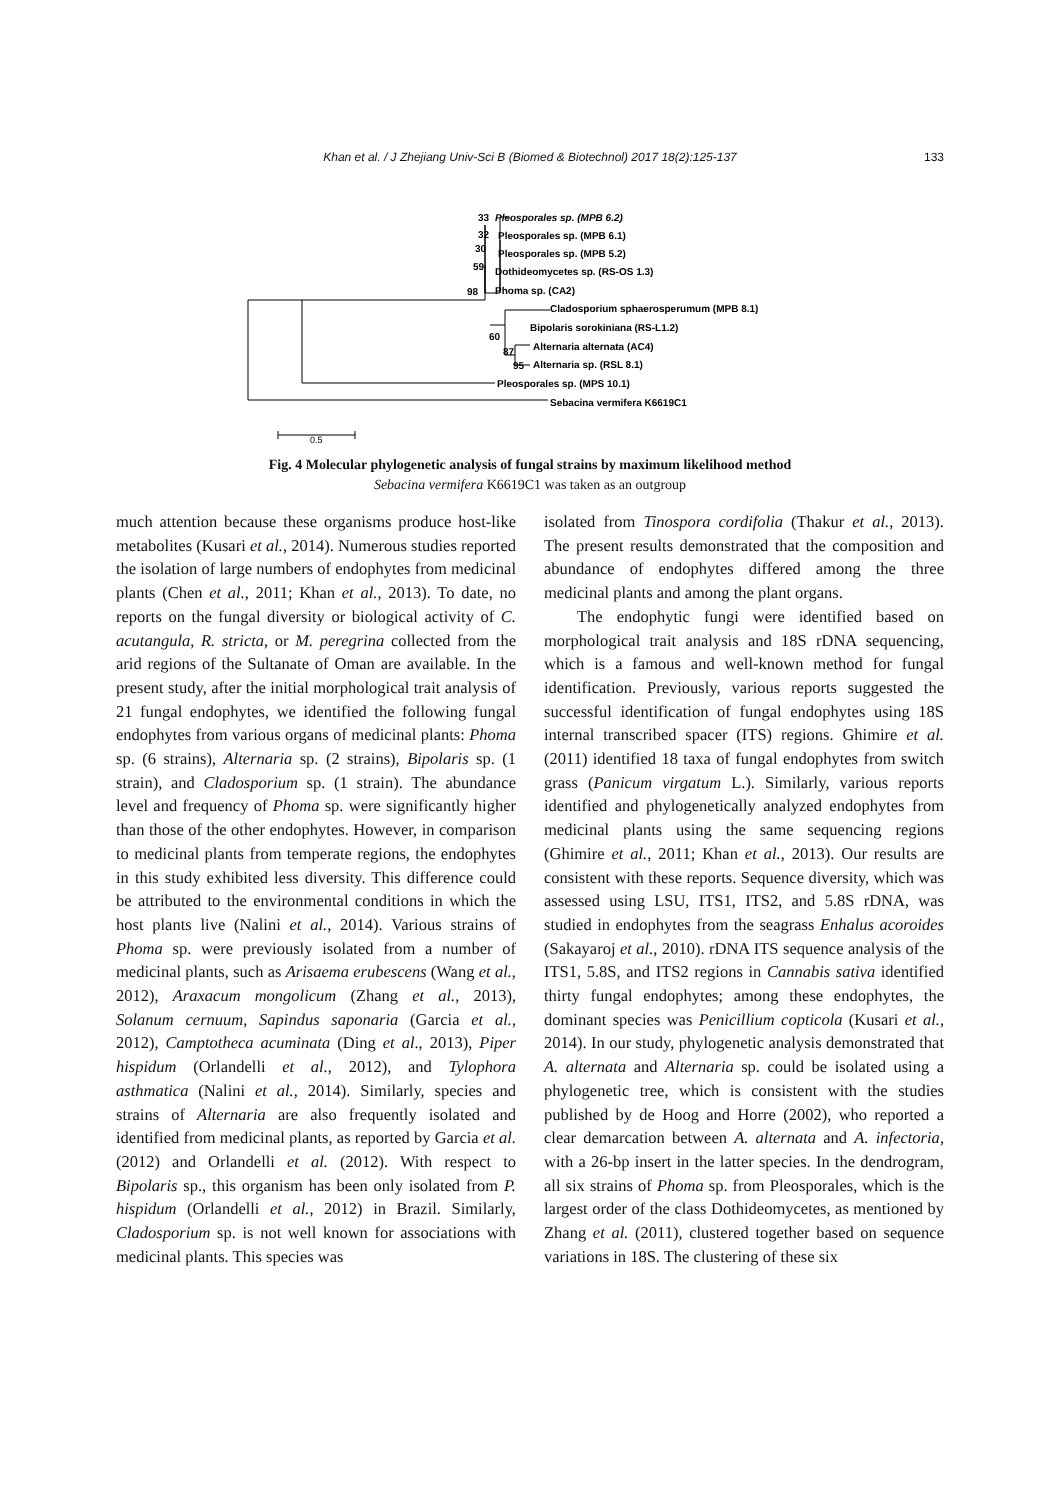Khan et al. / J Zhejiang Univ-Sci B (Biomed & Biotechnol) 2017 18(2):125-137
133
33
Pleosporales sp. (MPB 6.2)
32
Pleosporales sp. (MPB 6.1)
30
Pleosporales sp. (MPB 5.2)
59
Dothideomycetes sp. (RS-OS 1.3)
98
Phoma sp. (CA2)
Cladosporium sphaerosperumum (MPB 8.1)
60
Bipolaris sorokiniana (RS-L1.2)
87
Alternaria alternata (AC4)
95
Alternaria sp. (RSL 8.1)
Pleosporales sp. (MPS 10.1)
Sebacina vermifera K6619C1
0.5
Fig. 4 Molecular phylogenetic analysis of fungal strains by maximum likelihood method
Sebacina vermifera K6619C1 was taken as an outgroup
much attention because these organisms produce host-like metabolites (Kusari et al., 2014). Numerous studies reported the isolation of large numbers of endophytes from medicinal plants (Chen et al., 2011; Khan et al., 2013). To date, no reports on the fungal diversity or biological activity of C. acutangula, R. stricta, or M. peregrina collected from the arid regions of the Sultanate of Oman are available. In the present study, after the initial morphological trait analysis of 21 fungal endophytes, we identified the following fungal endophytes from various organs of medicinal plants: Phoma sp. (6 strains), Alternaria sp. (2 strains), Bipolaris sp. (1 strain), and Cladosporium sp. (1 strain). The abundance level and frequency of Phoma sp. were significantly higher than those of the other endophytes. However, in comparison to medicinal plants from temperate regions, the endophytes in this study exhibited less diversity. This difference could be attributed to the environmental conditions in which the host plants live (Nalini et al., 2014). Various strains of Phoma sp. were previously isolated from a number of medicinal plants, such as Arisaema erubescens (Wang et al., 2012), Araxacum mongolicum (Zhang et al., 2013), Solanum cernuum, Sapindus saponaria (Garcia et al., 2012), Camptotheca acuminata (Ding et al., 2013), Piper hispidum (Orlandelli et al., 2012), and Tylophora asthmatica (Nalini et al., 2014). Similarly, species and strains of Alternaria are also frequently isolated and identified from medicinal plants, as reported by Garcia et al. (2012) and Orlandelli et al. (2012). With respect to Bipolaris sp., this organism has been only isolated from P. hispidum (Orlandelli et al., 2012) in Brazil. Similarly, Cladosporium sp. is not well known for associations with medicinal plants. This species was
isolated from Tinospora cordifolia (Thakur et al., 2013). The present results demonstrated that the composition and abundance of endophytes differed among the three medicinal plants and among the plant organs.
The endophytic fungi were identified based on morphological trait analysis and 18S rDNA sequencing, which is a famous and well-known method for fungal identification. Previously, various reports suggested the successful identification of fungal endophytes using 18S internal transcribed spacer (ITS) regions. Ghimire et al. (2011) identified 18 taxa of fungal endophytes from switch grass (Panicum virgatum L.). Similarly, various reports identified and phylogenetically analyzed endophytes from medicinal plants using the same sequencing regions (Ghimire et al., 2011; Khan et al., 2013). Our results are consistent with these reports. Sequence diversity, which was assessed using LSU, ITS1, ITS2, and 5.8S rDNA, was studied in endophytes from the seagrass Enhalus acoroides (Sakayaroj et al., 2010). rDNA ITS sequence analysis of the ITS1, 5.8S, and ITS2 regions in Cannabis sativa identified thirty fungal endophytes; among these endophytes, the dominant species was Penicillium copticola (Kusari et al., 2014). In our study, phylogenetic analysis demonstrated that A. alternata and Alternaria sp. could be isolated using a phylogenetic tree, which is consistent with the studies published by de Hoog and Horre (2002), who reported a clear demarcation between A. alternata and A. infectoria, with a 26-bp insert in the latter species. In the dendrogram, all six strains of Phoma sp. from Pleosporales, which is the largest order of the class Dothideomycetes, as mentioned by Zhang et al. (2011), clustered together based on sequence variations in 18S. The clustering of these six